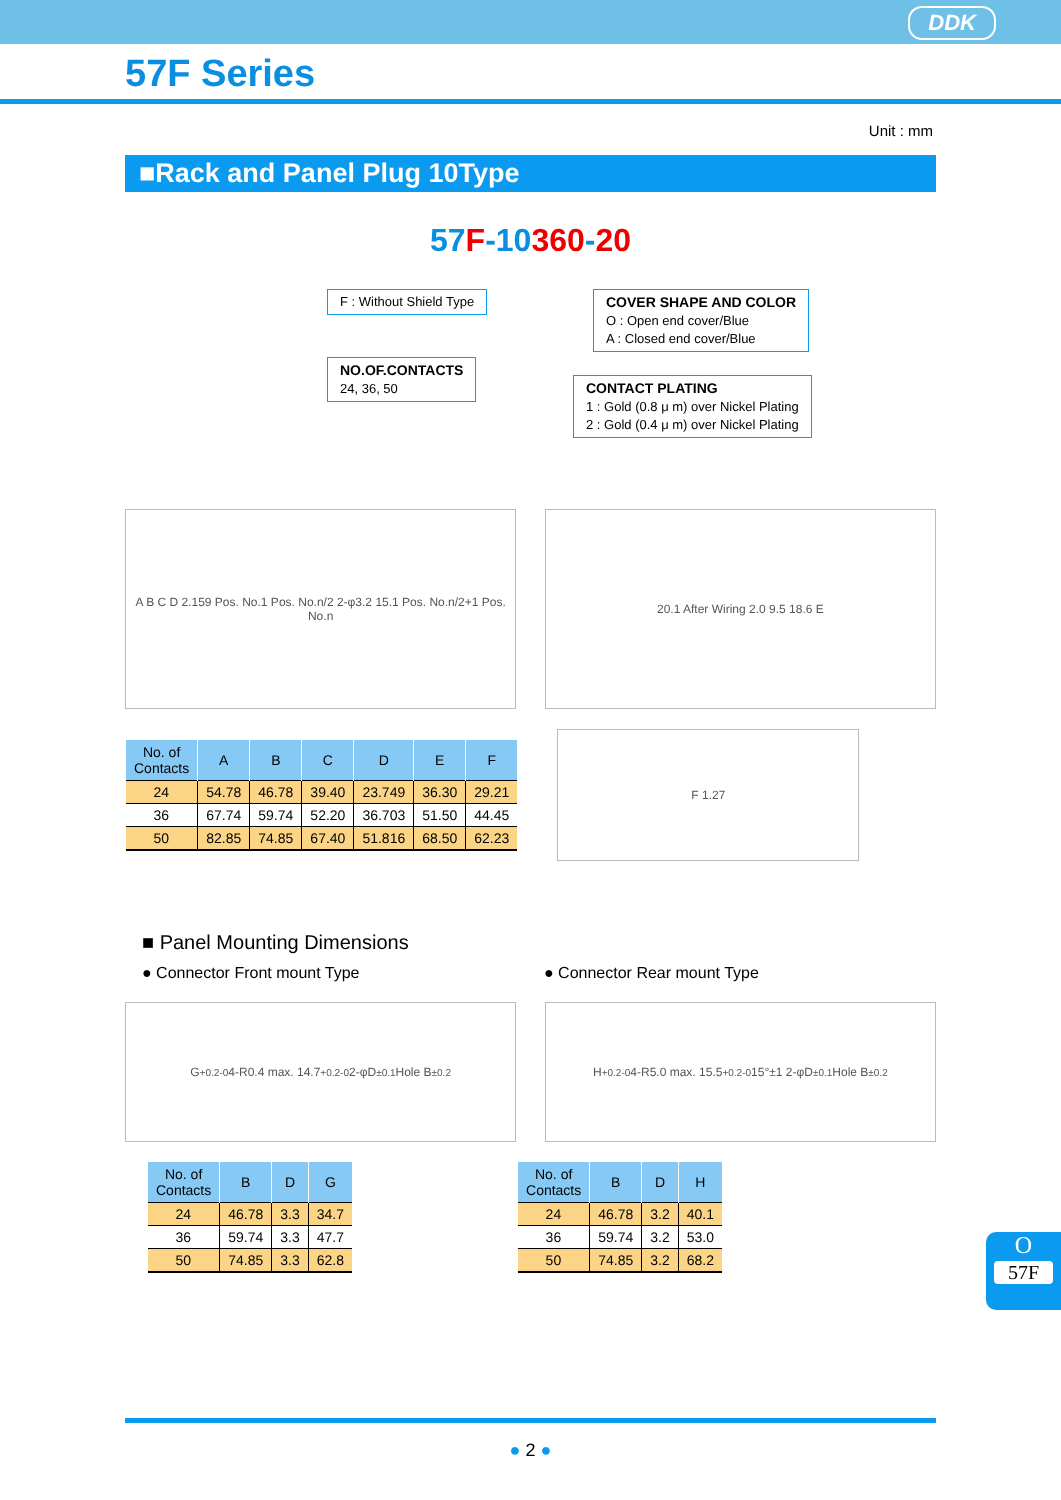DDK
57F Series
Unit : mm
■Rack and Panel Plug 10Type
57F-10360-20
F : Without Shield Type
COVER SHAPE AND COLOR
O : Open end cover/Blue
A : Closed end cover/Blue
NO.OF.CONTACTS
24, 36, 50
CONTACT PLATING
1 : Gold (0.8 μ m) over Nickel Plating
2 : Gold (0.4 μ m) over Nickel Plating
A B C D 2.159 Pos. No.1 Pos. No.n/2 2-φ3.2 15.1 Pos. No.n/2+1 Pos. No.n
20.1 After Wiring 2.0 9.5 18.6 E
| No. of Contacts | A | B | C | D | E | F |
| --- | --- | --- | --- | --- | --- | --- |
| 24 | 54.78 | 46.78 | 39.40 | 23.749 | 36.30 | 29.21 |
| 36 | 67.74 | 59.74 | 52.20 | 36.703 | 51.50 | 44.45 |
| 50 | 82.85 | 74.85 | 67.40 | 51.816 | 68.50 | 62.23 |
F 1.27
■ Panel Mounting Dimensions
● Connector Front mount Type ● Connector Rear mount Type
G<sup>+0.2</sup><sub>-0</sub> 4-R0.4 max. 14.7<sup>+0.2</sup><sub>-0</sub> 2-φD<sup>±0.1</sup> Hole B<sup>±0.2</sup>
H<sup>+0.2</sup><sub>-0</sub> 4-R5.0 max. 15.5<sup>+0.2</sup><sub>-0</sub> 15°±1 2-φD<sup>±0.1</sup> Hole B<sup>±0.2</sup>
| No. of Contacts | B | D | G |
| --- | --- | --- | --- |
| 24 | 46.78 | 3.3 | 34.7 |
| 36 | 59.74 | 3.3 | 47.7 |
| 50 | 74.85 | 3.3 | 62.8 |
| No. of Contacts | B | D | H |
| --- | --- | --- | --- |
| 24 | 46.78 | 3.2 | 40.1 |
| 36 | 59.74 | 3.2 | 53.0 |
| 50 | 74.85 | 3.2 | 68.2 |
O
57F
● 2 ●